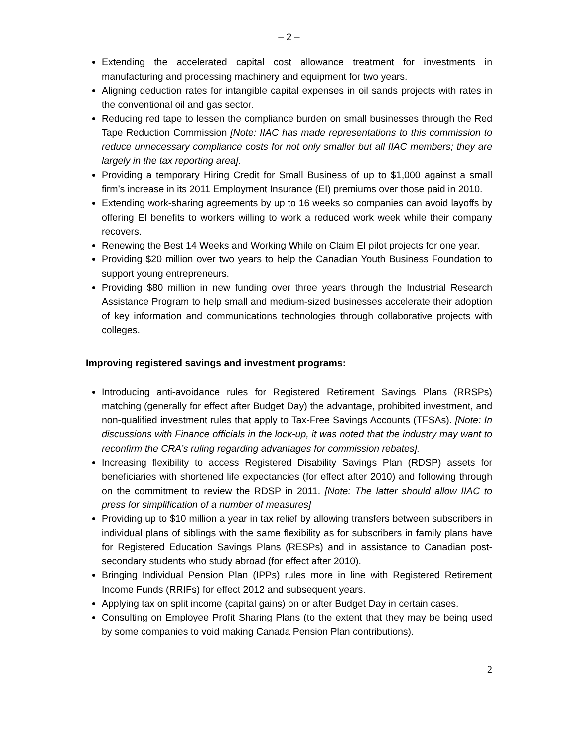– 2 –
Extending the accelerated capital cost allowance treatment for investments in manufacturing and processing machinery and equipment for two years.
Aligning deduction rates for intangible capital expenses in oil sands projects with rates in the conventional oil and gas sector.
Reducing red tape to lessen the compliance burden on small businesses through the Red Tape Reduction Commission [Note: IIAC has made representations to this commission to reduce unnecessary compliance costs for not only smaller but all IIAC members; they are largely in the tax reporting area].
Providing a temporary Hiring Credit for Small Business of up to $1,000 against a small firm’s increase in its 2011 Employment Insurance (EI) premiums over those paid in 2010.
Extending work-sharing agreements by up to 16 weeks so companies can avoid layoffs by offering EI benefits to workers willing to work a reduced work week while their company recovers.
Renewing the Best 14 Weeks and Working While on Claim EI pilot projects for one year.
Providing $20 million over two years to help the Canadian Youth Business Foundation to support young entrepreneurs.
Providing $80 million in new funding over three years through the Industrial Research Assistance Program to help small and medium-sized businesses accelerate their adoption of key information and communications technologies through collaborative projects with colleges.
Improving registered savings and investment programs:
Introducing anti-avoidance rules for Registered Retirement Savings Plans (RRSPs) matching (generally for effect after Budget Day) the advantage, prohibited investment, and non-qualified investment rules that apply to Tax-Free Savings Accounts (TFSAs). [Note: In discussions with Finance officials in the lock-up, it was noted that the industry may want to reconfirm the CRA’s ruling regarding advantages for commission rebates].
Increasing flexibility to access Registered Disability Savings Plan (RDSP) assets for beneficiaries with shortened life expectancies (for effect after 2010) and following through on the commitment to review the RDSP in 2011. [Note: The latter should allow IIAC to press for simplification of a number of measures]
Providing up to $10 million a year in tax relief by allowing transfers between subscribers in individual plans of siblings with the same flexibility as for subscribers in family plans have for Registered Education Savings Plans (RESPs) and in assistance to Canadian post-secondary students who study abroad (for effect after 2010).
Bringing Individual Pension Plan (IPPs) rules more in line with Registered Retirement Income Funds (RRIFs) for effect 2012 and subsequent years.
Applying tax on split income (capital gains) on or after Budget Day in certain cases.
Consulting on Employee Profit Sharing Plans (to the extent that they may be being used by some companies to void making Canada Pension Plan contributions).
2